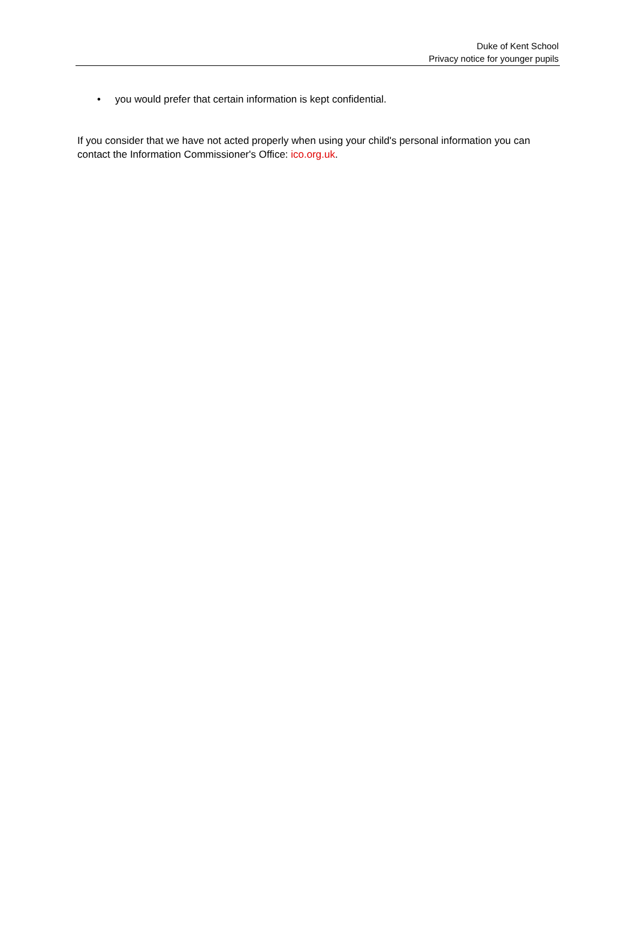Duke of Kent School
Privacy notice for younger pupils
• you would prefer that certain information is kept confidential.
If you consider that we have not acted properly when using your child's personal information you can contact the Information Commissioner's Office: ico.org.uk.